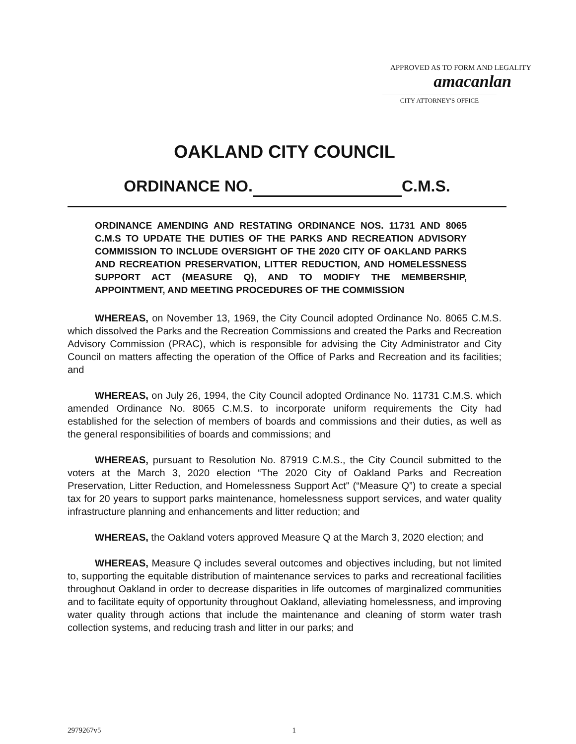APPROVED AS TO FORM AND LEGALITY
amacanlan
CITY ATTORNEY'S OFFICE
OAKLAND CITY COUNCIL
ORDINANCE NO. C.M.S.
ORDINANCE AMENDING AND RESTATING ORDINANCE NOS. 11731 AND 8065 C.M.S TO UPDATE THE DUTIES OF THE PARKS AND RECREATION ADVISORY COMMISSION TO INCLUDE OVERSIGHT OF THE 2020 CITY OF OAKLAND PARKS AND RECREATION PRESERVATION, LITTER REDUCTION, AND HOMELESSNESS SUPPORT ACT (MEASURE Q), AND TO MODIFY THE MEMBERSHIP, APPOINTMENT, AND MEETING PROCEDURES OF THE COMMISSION
WHEREAS, on November 13, 1969, the City Council adopted Ordinance No. 8065 C.M.S. which dissolved the Parks and the Recreation Commissions and created the Parks and Recreation Advisory Commission (PRAC), which is responsible for advising the City Administrator and City Council on matters affecting the operation of the Office of Parks and Recreation and its facilities; and
WHEREAS, on July 26, 1994, the City Council adopted Ordinance No. 11731 C.M.S. which amended Ordinance No. 8065 C.M.S. to incorporate uniform requirements the City had established for the selection of members of boards and commissions and their duties, as well as the general responsibilities of boards and commissions; and
WHEREAS, pursuant to Resolution No. 87919 C.M.S., the City Council submitted to the voters at the March 3, 2020 election “The 2020 City of Oakland Parks and Recreation Preservation, Litter Reduction, and Homelessness Support Act" (“Measure Q”) to create a special tax for 20 years to support parks maintenance, homelessness support services, and water quality infrastructure planning and enhancements and litter reduction; and
WHEREAS, the Oakland voters approved Measure Q at the March 3, 2020 election; and
WHEREAS, Measure Q includes several outcomes and objectives including, but not limited to, supporting the equitable distribution of maintenance services to parks and recreational facilities throughout Oakland in order to decrease disparities in life outcomes of marginalized communities and to facilitate equity of opportunity throughout Oakland, alleviating homelessness, and improving water quality through actions that include the maintenance and cleaning of storm water trash collection systems, and reducing trash and litter in our parks; and
2979267v5 1